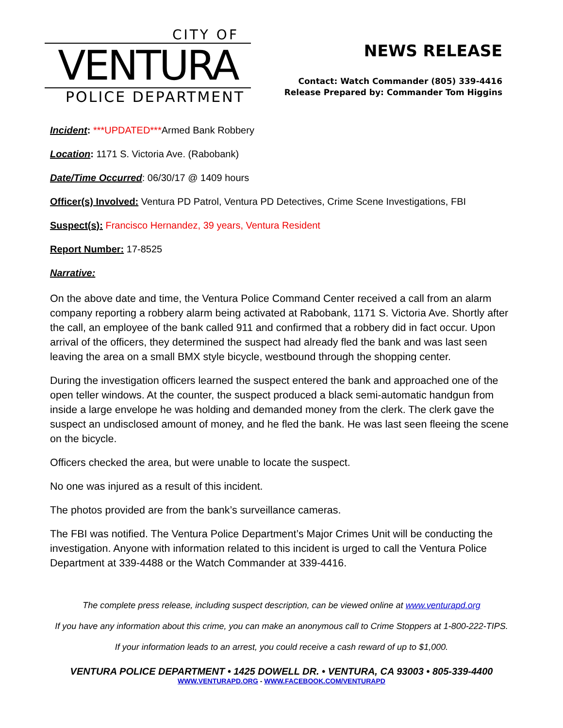CITY OF
VENTURA
POLICE DEPARTMENT
NEWS RELEASE
Contact: Watch Commander (805) 339-4416
Release Prepared by: Commander Tom Higgins
Incident: ***UPDATED***Armed Bank Robbery
Location: 1171 S. Victoria Ave. (Rabobank)
Date/Time Occurred: 06/30/17 @ 1409 hours
Officer(s) Involved: Ventura PD Patrol, Ventura PD Detectives, Crime Scene Investigations, FBI
Suspect(s): Francisco Hernandez, 39 years, Ventura Resident
Report Number: 17-8525
Narrative:
On the above date and time, the Ventura Police Command Center received a call from an alarm company reporting a robbery alarm being activated at Rabobank, 1171 S. Victoria Ave. Shortly after the call, an employee of the bank called 911 and confirmed that a robbery did in fact occur. Upon arrival of the officers, they determined the suspect had already fled the bank and was last seen leaving the area on a small BMX style bicycle, westbound through the shopping center.
During the investigation officers learned the suspect entered the bank and approached one of the open teller windows. At the counter, the suspect produced a black semi-automatic handgun from inside a large envelope he was holding and demanded money from the clerk. The clerk gave the suspect an undisclosed amount of money, and he fled the bank. He was last seen fleeing the scene on the bicycle.
Officers checked the area, but were unable to locate the suspect.
No one was injured as a result of this incident.
The photos provided are from the bank’s surveillance cameras.
The FBI was notified. The Ventura Police Department’s Major Crimes Unit will be conducting the investigation. Anyone with information related to this incident is urged to call the Ventura Police Department at 339-4488 or the Watch Commander at 339-4416.
The complete press release, including suspect description, can be viewed online at www.venturapd.org
If you have any information about this crime, you can make an anonymous call to Crime Stoppers at 1-800-222-TIPS.
If your information leads to an arrest, you could receive a cash reward of up to $1,000.
VENTURA POLICE DEPARTMENT • 1425 DOWELL DR. • VENTURA, CA 93003 • 805-339-4400
WWW.VENTURAPD.ORG - WWW.FACEBOOK.COM/VENTURAPD